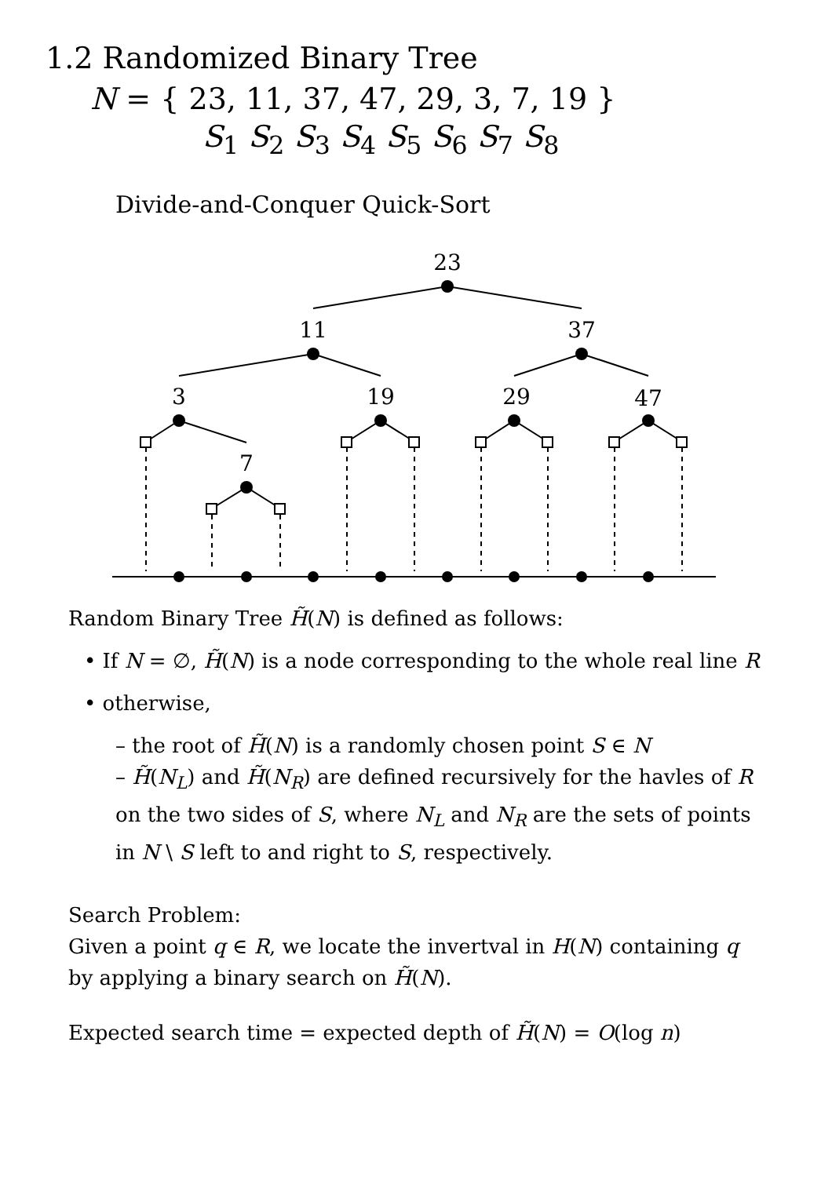1.2 Randomized Binary Tree
N = { 23, 11, 37, 47, 29, 3, 7, 19 }
S<sub>1</sub> S<sub>2</sub> S<sub>3</sub> S<sub>4</sub> S<sub>5</sub> S<sub>6</sub> S<sub>7</sub> S<sub>8</sub>
Divide-and-Conquer Quick-Sort
23
11
37
3
19
29
47
7
Random Binary Tree H̃(N) is defined as follows:
• If N = ∅, H̃(N) is a node corresponding to the whole real line R
• otherwise,
– the root of H̃(N) is a randomly chosen point S ∈ N
– H̃(N<sub>L</sub>) and H̃(N<sub>R</sub>) are defined recursively for the havles of R on the two sides of S, where N<sub>L</sub> and N<sub>R</sub> are the sets of points in N \ S left to and right to S, respectively.
Search Problem:
Given a point q ∈ R, we locate the invertval in H(N) containing q by applying a binary search on H̃(N).
Expected search time = expected depth of H̃(N) = O(log n)